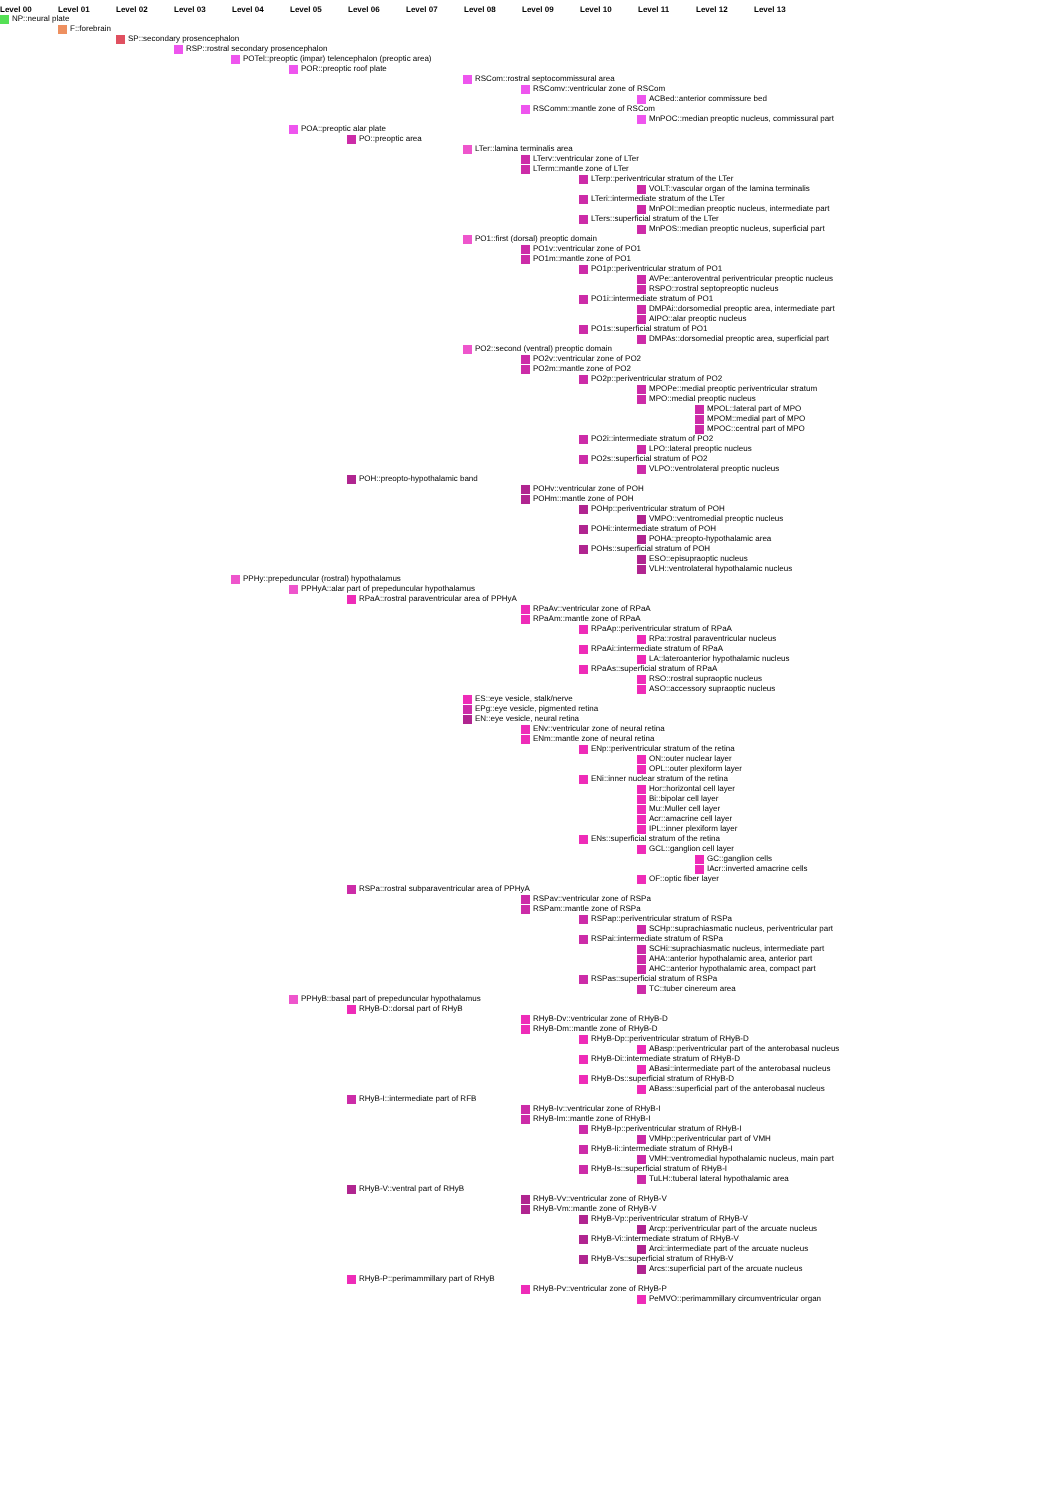Level 00
Level 01
Level 02
Level 03
Level 04
Level 05
Level 06
Level 07
Level 08
Level 09
Level 10
Level 11
Level 12
Level 13
NP::neural plate
F::forebrain
SP::secondary prosencephalon
RSP::rostral secondary prosencephalon
POTel::preoptic (impar) telencephalon (preoptic area)
POR::preoptic roof plate
RSCom::rostral septocommissural area
RSComv::ventricular zone of RSCom
ACBed::anterior commissure bed
RSComm::mantle zone of RSCom
MnPOC::median preoptic nucleus, commissural part
POA::preoptic alar plate
PO::preoptic area
LTer::lamina terminalis area
LTerv::ventricular zone of LTer
LTerm::mantle zone of LTer
LTerp::periventricular stratum of the LTer
VOLT::vascular organ of the lamina terminalis
LTeri::intermediate stratum of the LTer
MnPOI::median preoptic nucleus, intermediate part
LTers::superficial stratum of the LTer
MnPOS::median preoptic nucleus, superficial part
PO1::first (dorsal) preoptic domain
PO1v::ventricular zone of PO1
PO1m::mantle zone of PO1
PO1p::periventricular stratum of PO1
AVPe::anteroventral periventricular preoptic nucleus
RSPO::rostral septopreoptic nucleus
PO1i::intermediate stratum of PO1
DMPAi::dorsomedial preoptic area, intermediate part
AIPO::alar preoptic nucleus
PO1s::superficial stratum of PO1
DMPAs::dorsomedial preoptic area, superficial part
PO2::second (ventral) preoptic domain
PO2v::ventricular zone of PO2
PO2m::mantle zone of PO2
PO2p::periventricular stratum of PO2
MPOPe::medial preoptic periventricular stratum
MPO::medial preoptic nucleus
MPOL::lateral part of MPO
MPOM::medial part of MPO
MPOC::central part of MPO
PO2i::intermediate stratum of PO2
LPO::lateral preoptic nucleus
PO2s::superficial stratum of PO2
VLPO::ventrolateral preoptic nucleus
POH::preopto-hypothalamic band
POHv::ventricular zone of POH
POHm::mantle zone of POH
POHp::periventricular stratum of POH
VMPO::ventromedial preoptic nucleus
POHi::intermediate stratum of POH
POHA::preopto-hypothalamic area
POHs::superficial stratum of POH
ESO::episupraoptic nucleus
VLH::ventrolateral hypothalamic nucleus
PPHy::prepeduncular (rostral) hypothalamus
PPHyA::alar part of prepeduncular hypothalamus
RPaA::rostral paraventricular area of PPHyA
RPaAv::ventricular zone of RPaA
RPaAm::mantle zone of RPaA
RPaAp::periventricular stratum of RPaA
RPa::rostral paraventricular nucleus
RPaAi::intermediate stratum of RPaA
LA::lateroanterior hypothalamic nucleus
RPaAs::superficial stratum of RPaA
RSO::rostral supraoptic nucleus
ASO::accessory supraoptic nucleus
ES::eye vesicle, stalk/nerve
EPg::eye vesicle, pigmented retina
EN::eye vesicle, neural retina
ENv::ventricular zone of neural retina
ENm::mantle zone of neural retina
ENp::periventricular stratum of the retina
ON::outer nuclear layer
OPL::outer plexiform layer
ENi::inner nuclear stratum of the retina
Hor::horizontal cell layer
Bi::bipolar cell layer
Mu::Muller cell layer
Acr::amacrine cell layer
IPL::inner plexiform layer
ENs::superficial stratum of the retina
GCL::ganglion cell layer
GC::ganglion cells
IAcr::inverted amacrine cells
OF::optic fiber layer
RSPa::rostral subparaventricular area of PPHyA
RSPav::ventricular zone of RSPa
RSPam::mantle zone of RSPa
RSPap::periventricular stratum of RSPa
SCHp::suprachiasmatic nucleus, periventricular part
RSPai::intermediate stratum of RSPa
SCHi::suprachiasmatic nucleus, intermediate part
AHA::anterior hypothalamic area, anterior part
AHC::anterior hypothalamic area, compact part
RSPas::superficial stratum of RSPa
TC::tuber cinereum area
PPHyB::basal part of prepeduncular hypothalamus
RHyB-D::dorsal part of RHyB
RHyB-Dv::ventricular zone of RHyB-D
RHyB-Dm::mantle zone of RHyB-D
RHyB-Dp::periventricular stratum of RHyB-D
ABasp::periventricular part of the anterobasal nucleus
RHyB-Di::intermediate stratum of RHyB-D
ABasi::intermediate part of the anterobasal nucleus
RHyB-Ds::superficial stratum of RHyB-D
ABass::superficial part of the anterobasal nucleus
RHyB-I::intermediate part of RFB
RHyB-Iv::ventricular zone of RHyB-I
RHyB-Im::mantle zone of RHyB-I
RHyB-Ip::periventricular stratum of RHyB-I
VMHp::periventricular part of VMH
RHyB-Ii::intermediate stratum of RHyB-I
VMH::ventromedial hypothalamic nucleus, main part
RHyB-Is::superficial stratum of RHyB-I
TuLH::tuberal lateral hypothalamic area
RHyB-V::ventral part of RHyB
RHyB-Vv::ventricular zone of RHyB-V
RHyB-Vm::mantle zone of RHyB-V
RHyB-Vp::periventricular stratum of RHyB-V
Arcp::periventricular part of the arcuate nucleus
RHyB-Vi::intermediate stratum of RHyB-V
Arci::intermediate part of the arcuate nucleus
RHyB-Vs::superficial stratum of RHyB-V
Arcs::superficial part of the arcuate nucleus
RHyB-P::perimammillary part of RHyB
RHyB-Pv::ventricular zone of RHyB-P
PeMVO::perimammillary circumventricular organ